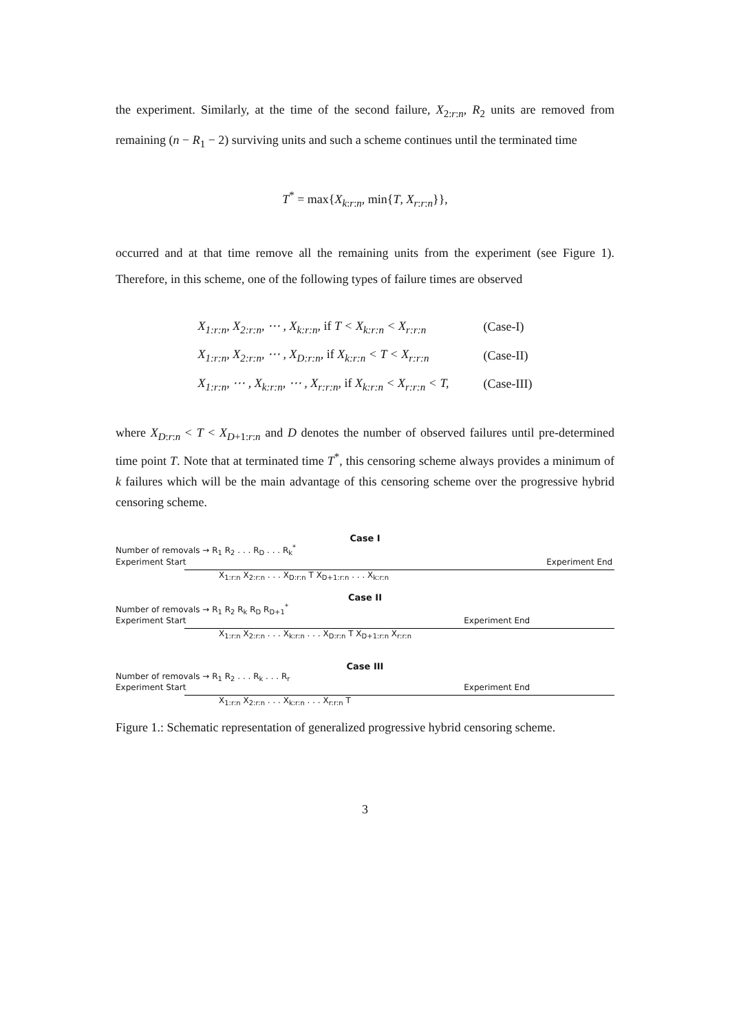the experiment. Similarly, at the time of the second failure, X<sub>2:r:n</sub>, R<sub>2</sub> units are removed from remaining (n − R<sub>1</sub> − 2) surviving units and such a scheme continues until the terminated time
T<sup>*</sup> = max{X<sub>k:r:n</sub>, min{T, X<sub>r:r:n</sub>}},
occurred and at that time remove all the remaining units from the experiment (see Figure 1). Therefore, in this scheme, one of the following types of failure times are observed
| X<sub>1:r:n</sub>, X<sub>2:r:n</sub>, ⋯ , X<sub>k:r:n</sub>, if T < X<sub>k:r:n</sub> < X<sub>r:r:n</sub> | (Case-I) |
| X<sub>1:r:n</sub>, X<sub>2:r:n</sub>, ⋯ , X<sub>D:r:n</sub>, if X<sub>k:r:n</sub> < T < X<sub>r:r:n</sub> | (Case-II) |
| X<sub>1:r:n</sub>, ⋯ , X<sub>k:r:n</sub>, ⋯ , X<sub>r:r:n</sub>, if X<sub>k:r:n</sub> < X<sub>r:r:n</sub> < T, | (Case-III) |
where X<sub>D:r:n</sub> < T < X<sub>D+1:r:n</sub> and D denotes the number of observed failures until pre-determined time point T. Note that at terminated time T<sup>*</sup>, this censoring scheme always provides a minimum of k failures which will be the main advantage of this censoring scheme over the progressive hybrid censoring scheme.
Case I
Number of removals → R<sub>1</sub> R<sub>2</sub> . . . R<sub>D</sub> . . . R<sub>k</sub><sup>*</sup>
Experiment Start Experiment End
X<sub>1:r:n</sub> X<sub>2:r:n</sub> . . . X<sub>D:r:n</sub> T X<sub>D+1:r:n</sub> . . . X<sub>k:r:n</sub>
Case II
Number of removals → R<sub>1</sub> R<sub>2</sub> R<sub>k</sub> R<sub>D</sub> R<sub>D+1</sub><sup>*</sup>
Experiment Start Experiment End
X<sub>1:r:n</sub> X<sub>2:r:n</sub> . . . X<sub>k:r:n</sub> . . . X<sub>D:r:n</sub> T X<sub>D+1:r:n</sub> X<sub>r:r:n</sub>
Case III
Number of removals → R<sub>1</sub> R<sub>2</sub> . . . R<sub>k</sub> . . . R<sub>r</sub>
Experiment Start Experiment End
X<sub>1:r:n</sub> X<sub>2:r:n</sub> . . . X<sub>k:r:n</sub> . . . X<sub>r:r:n</sub> T
Figure 1.: Schematic representation of generalized progressive hybrid censoring scheme.
3